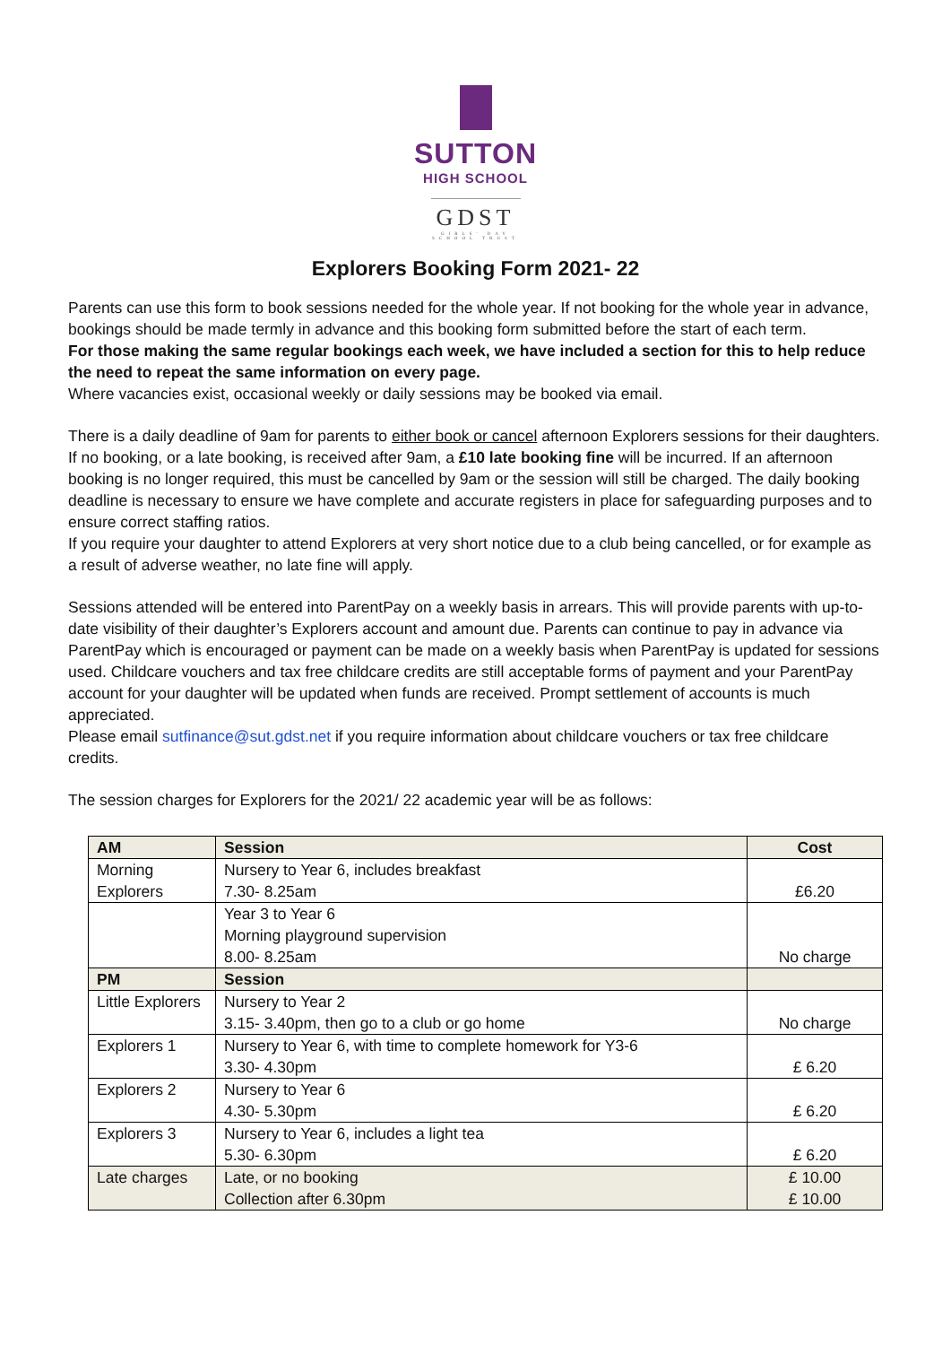SUTTON
HIGH SCHOOL
GDST
GIRLS' DAY SCHOOL TRUST
Explorers Booking Form 2021- 22
Parents can use this form to book sessions needed for the whole year. If not booking for the whole year in advance, bookings should be made termly in advance and this booking form submitted before the start of each term.
For those making the same regular bookings each week, we have included a section for this to help reduce the need to repeat the same information on every page.
Where vacancies exist, occasional weekly or daily sessions may be booked via email.
There is a daily deadline of 9am for parents to either book or cancel afternoon Explorers sessions for their daughters. If no booking, or a late booking, is received after 9am, a £10 late booking fine will be incurred. If an afternoon booking is no longer required, this must be cancelled by 9am or the session will still be charged. The daily booking deadline is necessary to ensure we have complete and accurate registers in place for safeguarding purposes and to ensure correct staffing ratios.
If you require your daughter to attend Explorers at very short notice due to a club being cancelled, or for example as a result of adverse weather, no late fine will apply.
Sessions attended will be entered into ParentPay on a weekly basis in arrears. This will provide parents with up-to-date visibility of their daughter’s Explorers account and amount due. Parents can continue to pay in advance via ParentPay which is encouraged or payment can be made on a weekly basis when ParentPay is updated for sessions used. Childcare vouchers and tax free childcare credits are still acceptable forms of payment and your ParentPay account for your daughter will be updated when funds are received. Prompt settlement of accounts is much appreciated.
Please email sutfinance@sut.gdst.net if you require information about childcare vouchers or tax free childcare credits.
The session charges for Explorers for the 2021/ 22 academic year will be as follows:
| AM | Session | Cost |
| --- | --- | --- |
| Morning Explorers | Nursery to Year 6, includes breakfast 7.30- 8.25am | £6.20 |
| | Year 3 to Year 6 Morning playground supervision 8.00- 8.25am | No charge |
| PM | Session | |
| Little Explorers | Nursery to Year 2 3.15- 3.40pm, then go to a club or go home | No charge |
| Explorers 1 | Nursery to Year 6, with time to complete homework for Y3-6 3.30- 4.30pm | £ 6.20 |
| Explorers 2 | Nursery to Year 6 4.30- 5.30pm | £ 6.20 |
| Explorers 3 | Nursery to Year 6, includes a light tea 5.30- 6.30pm | £ 6.20 |
| Late charges | Late, or no booking Collection after 6.30pm | £ 10.00 £ 10.00 |